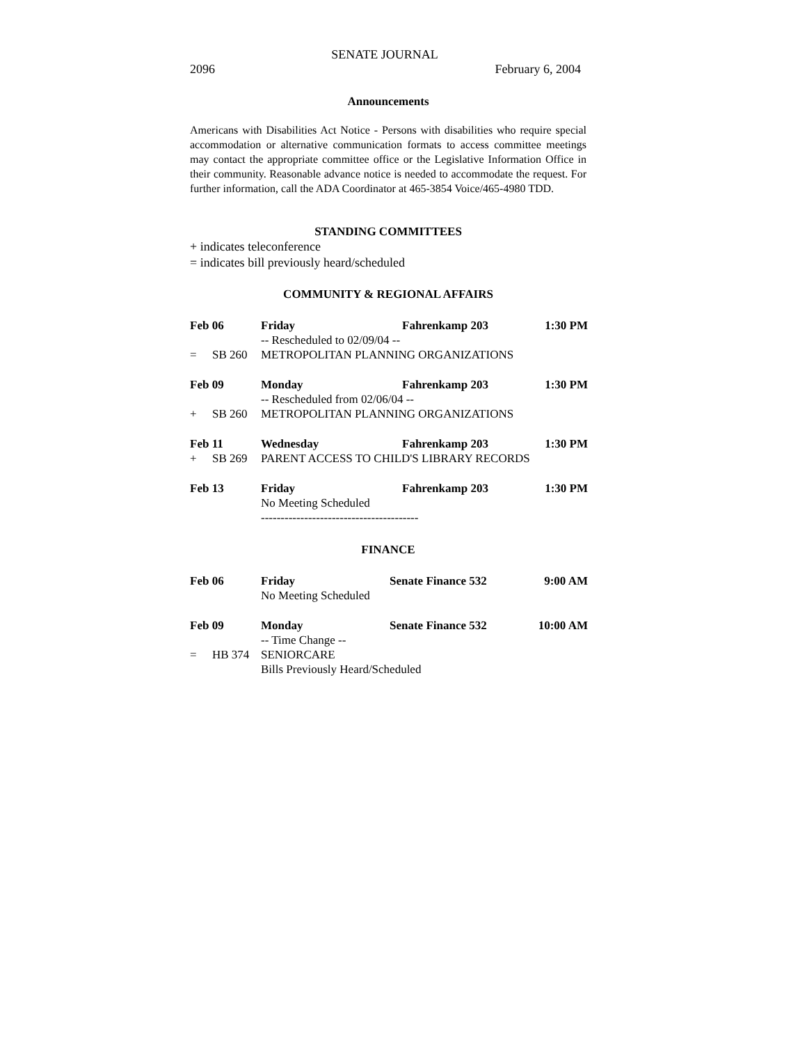SENATE JOURNAL
2096 February 6, 2004
Announcements
Americans with Disabilities Act Notice - Persons with disabilities who require special accommodation or alternative communication formats to access committee meetings may contact the appropriate committee office or the Legislative Information Office in their community. Reasonable advance notice is needed to accommodate the request. For further information, call the ADA Coordinator at 465-3854 Voice/465-4980 TDD.
STANDING COMMITTEES
+ indicates teleconference
= indicates bill previously heard/scheduled
COMMUNITY & REGIONAL AFFAIRS
| Feb 06 | | Friday | Fahrenkamp 203 | 1:30 PM |
| | | -- Rescheduled to 02/09/04 -- | | |
| = | SB 260 | METROPOLITAN PLANNING ORGANIZATIONS | | |
| Feb 09 | | Monday | Fahrenkamp 203 | 1:30 PM |
| | | -- Rescheduled from 02/06/04 -- | | |
| + | SB 260 | METROPOLITAN PLANNING ORGANIZATIONS | | |
| Feb 11 | | Wednesday | Fahrenkamp 203 | 1:30 PM |
| + | SB 269 | PARENT ACCESS TO CHILD'S LIBRARY RECORDS | | |
| Feb 13 | | Friday | Fahrenkamp 203 | 1:30 PM |
| | | No Meeting Scheduled | | |
| | | ---------------------------------------- | | |
FINANCE
| Feb 06 | | Friday | Senate Finance 532 | 9:00 AM |
| | | No Meeting Scheduled | | |
| Feb 09 | | Monday | Senate Finance 532 | 10:00 AM |
| | | -- Time Change -- | | |
| = | HB 374 | SENIORCARE | | |
| | | Bills Previously Heard/Scheduled | | |